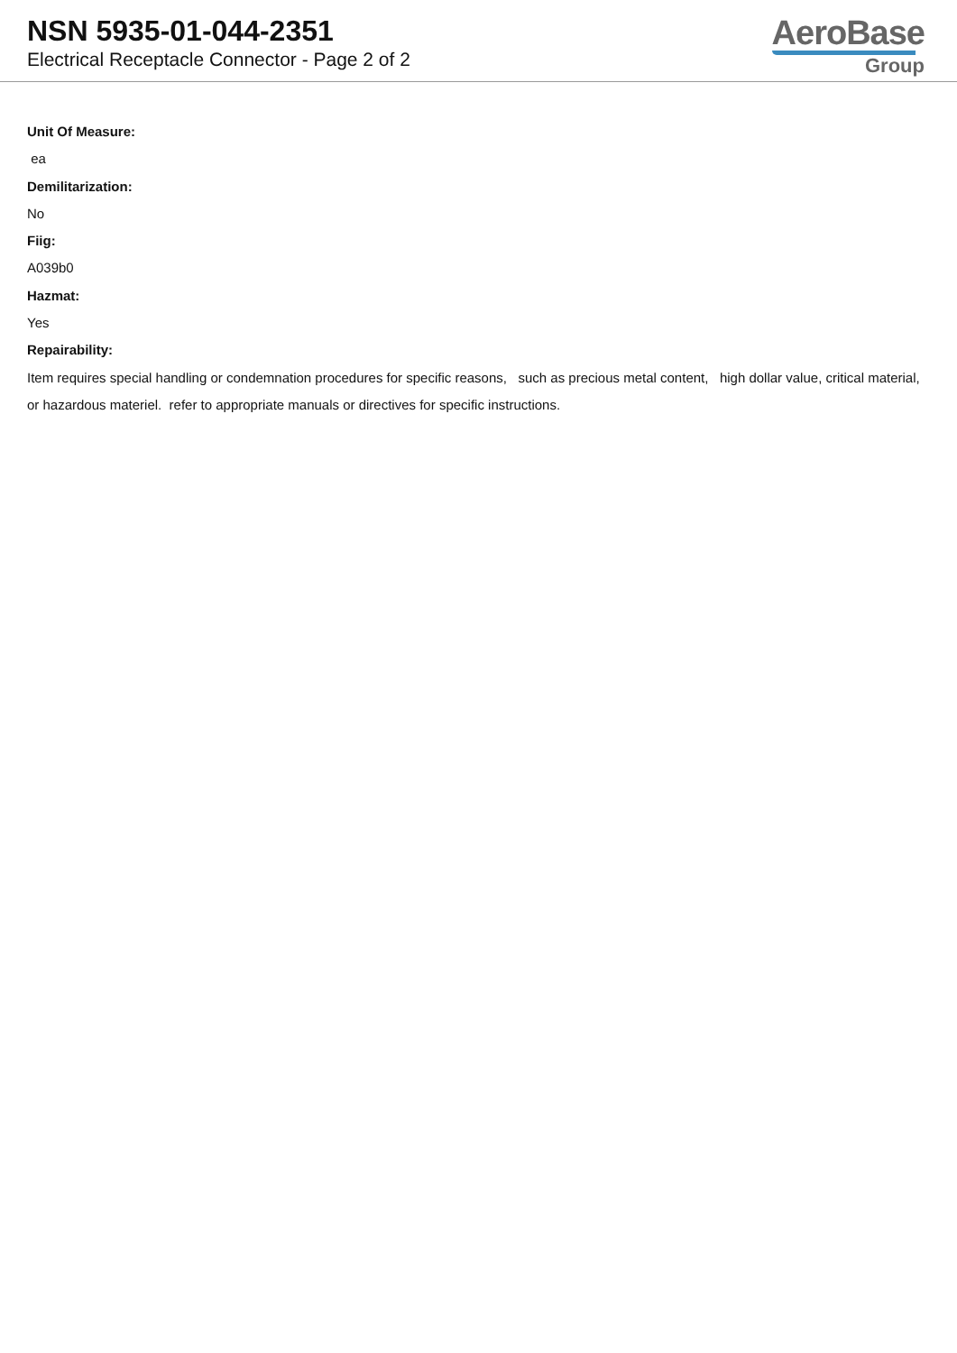NSN 5935-01-044-2351
Electrical Receptacle Connector - Page 2 of 2
AeroBase
Group
Unit Of Measure:
ea
Demilitarization:
No
Fiig:
A039b0
Hazmat:
Yes
Repairability:
Item requires special handling or condemnation procedures for specific reasons, such as precious metal content, high dollar value, critical material, or hazardous materiel. refer to appropriate manuals or directives for specific instructions.